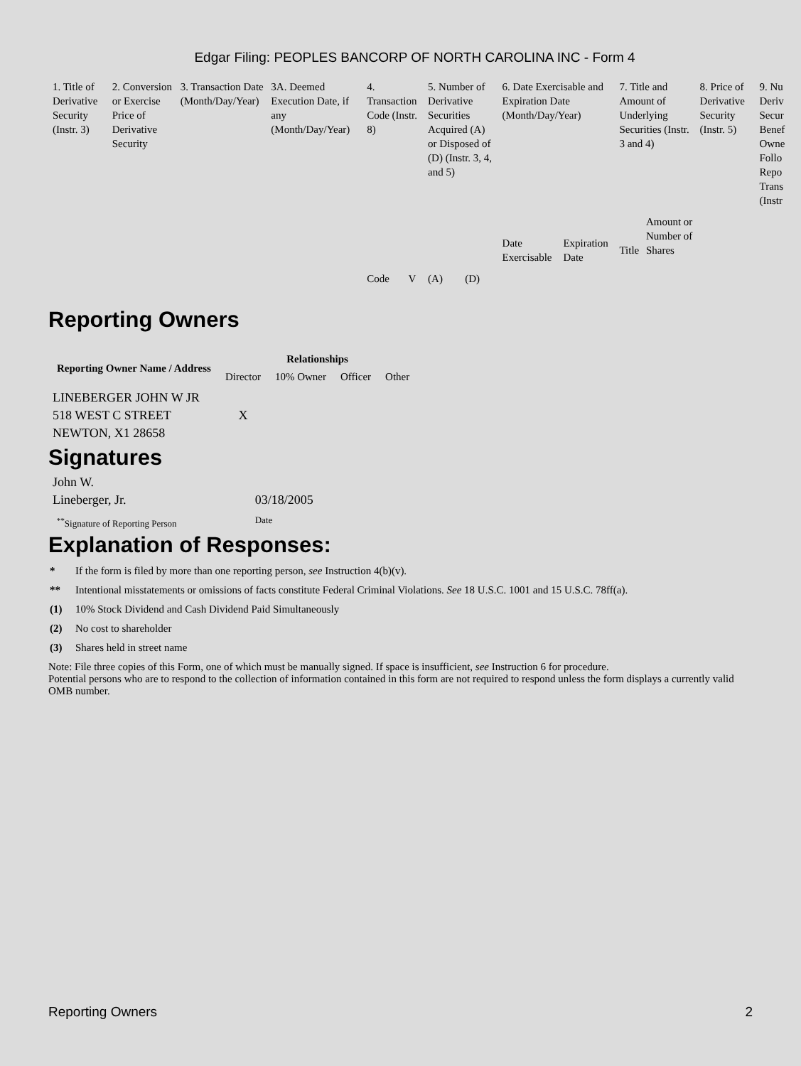Edgar Filing: PEOPLES BANCORP OF NORTH CAROLINA INC - Form 4
| 1. Title of Derivative Security (Instr. 3) | 2. Conversion or Exercise Price of Derivative Security | 3. Transaction Date (Month/Day/Year) | 3A. Deemed Execution Date, if any (Month/Day/Year) | 4. Transaction Code (Instr. 8) | | 5. Number of Derivative Securities Acquired (A) or Disposed of (D) (Instr. 3, 4, and 5) | | 6. Date Exercisable and Expiration Date (Month/Day/Year) | | 7. Title and Amount of Underlying Securities (Instr. 3 and 4) | | 8. Price of Derivative Security (Instr. 5) | 9. Nu Deriv Secur Benef Owne Follo Repo Trans (Instr |
| --- | --- | --- | --- | --- | --- | --- | --- | --- | --- | --- | --- | --- | --- |
| | | | | Code | V | (A) | (D) | Date Exercisable | Expiration Date | Title | Amount or Number of Shares | | |
Reporting Owners
| Reporting Owner Name / Address | Relationships | | | |
| --- | --- | --- | --- | --- |
| | Director | 10% Owner | Officer | Other |
| LINEBERGER JOHN W JR 518 WEST C STREET NEWTON, X1 28658 | X | | | |
Signatures
| John W. Lineberger, Jr. | 03/18/2005 |
| <sup>**</sup> Signature of Reporting Person | Date |
Explanation of Responses:
* If the form is filed by more than one reporting person, see Instruction 4(b)(v).
** Intentional misstatements or omissions of facts constitute Federal Criminal Violations. See 18 U.S.C. 1001 and 15 U.S.C. 78ff(a).
(1) 10% Stock Dividend and Cash Dividend Paid Simultaneously
(2) No cost to shareholder
(3) Shares held in street name
Note: File three copies of this Form, one of which must be manually signed. If space is insufficient, see Instruction 6 for procedure.
Potential persons who are to respond to the collection of information contained in this form are not required to respond unless the form displays a currently valid OMB number.
Reporting Owners 2